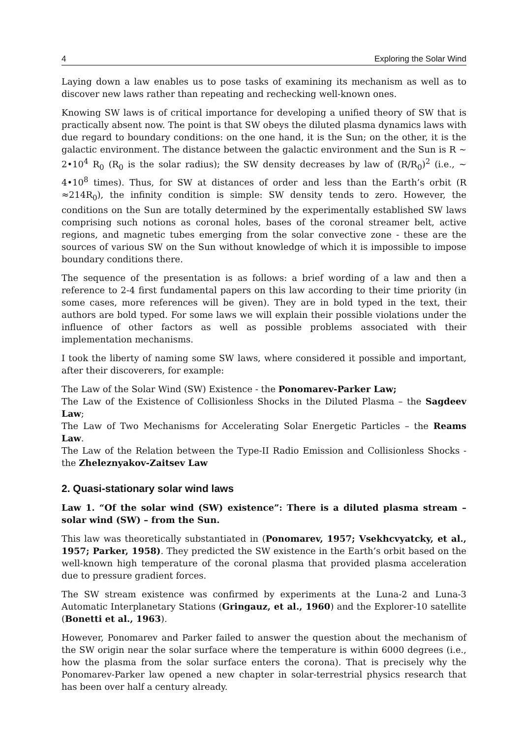4 Exploring the Solar Wind
Laying down a law enables us to pose tasks of examining its mechanism as well as to discover new laws rather than repeating and rechecking well-known ones.
Knowing SW laws is of critical importance for developing a unified theory of SW that is practically absent now. The point is that SW obeys the diluted plasma dynamics laws with due regard to boundary conditions: on the one hand, it is the Sun; on the other, it is the galactic environment. The distance between the galactic environment and the Sun is R ~ 2•10<sup>4</sup> R<sub>0</sub> (R<sub>0</sub> is the solar radius); the SW density decreases by law of (R/R<sub>0</sub>)<sup>2</sup> (i.e., ~ 4•10<sup>8</sup> times). Thus, for SW at distances of order and less than the Earth’s orbit (R ≈214R<sub>0</sub>), the infinity condition is simple: SW density tends to zero. However, the conditions on the Sun are totally determined by the experimentally established SW laws comprising such notions as coronal holes, bases of the coronal streamer belt, active regions, and magnetic tubes emerging from the solar convective zone - these are the sources of various SW on the Sun without knowledge of which it is impossible to impose boundary conditions there.
The sequence of the presentation is as follows: a brief wording of a law and then a reference to 2-4 first fundamental papers on this law according to their time priority (in some cases, more references will be given). They are in bold typed in the text, their authors are bold typed. For some laws we will explain their possible violations under the influence of other factors as well as possible problems associated with their implementation mechanisms.
I took the liberty of naming some SW laws, where considered it possible and important, after their discoverers, for example:
The Law of the Solar Wind (SW) Existence - the Ponomarev-Parker Law;
The Law of the Existence of Collisionless Shocks in the Diluted Plasma – the Sagdeev Law;
The Law of Two Mechanisms for Accelerating Solar Energetic Particles – the Reams Law.
The Law of the Relation between the Type-II Radio Emission and Collisionless Shocks - the Zheleznyakov-Zaitsev Law
2. Quasi-stationary solar wind laws
Law 1. “Of the solar wind (SW) existence”: There is a diluted plasma stream – solar wind (SW) – from the Sun.
This law was theoretically substantiated in (Ponomarev, 1957; Vsekhcvyatcky, et al., 1957; Parker, 1958). They predicted the SW existence in the Earth’s orbit based on the well-known high temperature of the coronal plasma that provided plasma acceleration due to pressure gradient forces.
The SW stream existence was confirmed by experiments at the Luna-2 and Luna-3 Automatic Interplanetary Stations (Gringauz, et al., 1960) and the Explorer-10 satellite (Bonetti et al., 1963).
However, Ponomarev and Parker failed to answer the question about the mechanism of the SW origin near the solar surface where the temperature is within 6000 degrees (i.e., how the plasma from the solar surface enters the corona). That is precisely why the Ponomarev-Parker law opened a new chapter in solar-terrestrial physics research that has been over half a century already.